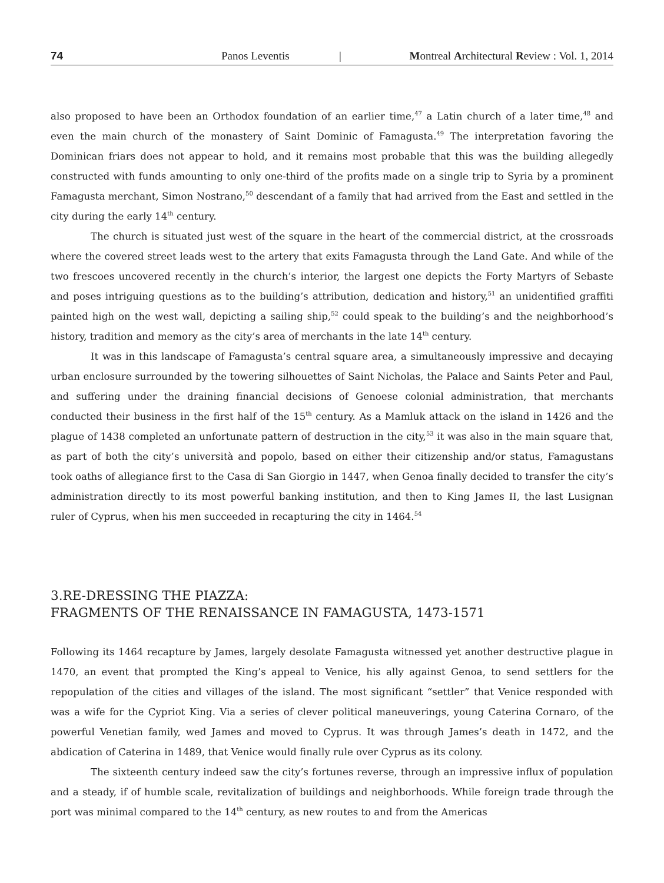74 Panos Leventis | Montreal Architectural Review : Vol. 1, 2014
also proposed to have been an Orthodox foundation of an earlier time,<sup>47</sup> a Latin church of a later time,<sup>48</sup> and even the main church of the monastery of Saint Dominic of Famagusta.<sup>49</sup> The interpretation favoring the Dominican friars does not appear to hold, and it remains most probable that this was the building allegedly constructed with funds amounting to only one-third of the profits made on a single trip to Syria by a prominent Famagusta merchant, Simon Nostrano,<sup>50</sup> descendant of a family that had arrived from the East and settled in the city during the early 14<sup>th</sup> century.
The church is situated just west of the square in the heart of the commercial district, at the crossroads where the covered street leads west to the artery that exits Famagusta through the Land Gate. And while of the two frescoes uncovered recently in the church’s interior, the largest one depicts the Forty Martyrs of Sebaste and poses intriguing questions as to the building’s attribution, dedication and history,<sup>51</sup> an unidentified graffiti painted high on the west wall, depicting a sailing ship,<sup>52</sup> could speak to the building’s and the neighborhood’s history, tradition and memory as the city’s area of merchants in the late 14<sup>th</sup> century.
It was in this landscape of Famagusta’s central square area, a simultaneously impressive and decaying urban enclosure surrounded by the towering silhouettes of Saint Nicholas, the Palace and Saints Peter and Paul, and suffering under the draining financial decisions of Genoese colonial administration, that merchants conducted their business in the first half of the 15<sup>th</sup> century. As a Mamluk attack on the island in 1426 and the plague of 1438 completed an unfortunate pattern of destruction in the city,<sup>53</sup> it was also in the main square that, as part of both the city’s università and popolo, based on either their citizenship and/or status, Famagustans took oaths of allegiance first to the Casa di San Giorgio in 1447, when Genoa finally decided to transfer the city’s administration directly to its most powerful banking institution, and then to King James II, the last Lusignan ruler of Cyprus, when his men succeeded in recapturing the city in 1464.<sup>54</sup>
3.RE-DRESSING THE PIAZZA:
FRAGMENTS OF THE RENAISSANCE IN FAMAGUSTA, 1473-1571
Following its 1464 recapture by James, largely desolate Famagusta witnessed yet another destructive plague in 1470, an event that prompted the King’s appeal to Venice, his ally against Genoa, to send settlers for the repopulation of the cities and villages of the island. The most significant “settler” that Venice responded with was a wife for the Cypriot King. Via a series of clever political maneuverings, young Caterina Cornaro, of the powerful Venetian family, wed James and moved to Cyprus. It was through James’s death in 1472, and the abdication of Caterina in 1489, that Venice would finally rule over Cyprus as its colony.
The sixteenth century indeed saw the city’s fortunes reverse, through an impressive influx of population and a steady, if of humble scale, revitalization of buildings and neighborhoods. While foreign trade through the port was minimal compared to the 14<sup>th</sup> century, as new routes to and from the Americas